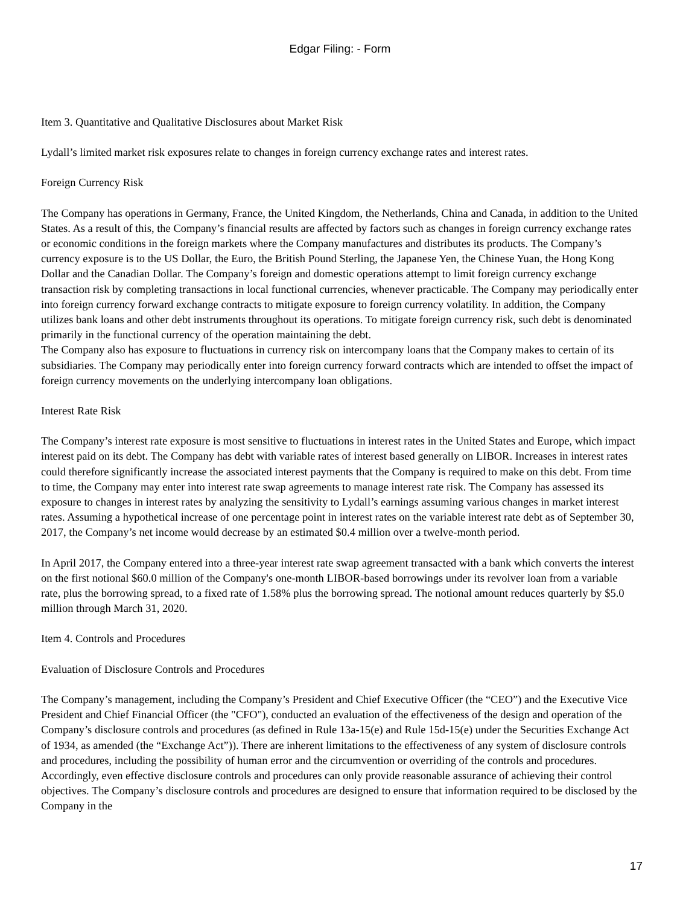Edgar Filing: - Form
Item 3. Quantitative and Qualitative Disclosures about Market Risk
Lydall’s limited market risk exposures relate to changes in foreign currency exchange rates and interest rates.
Foreign Currency Risk
The Company has operations in Germany, France, the United Kingdom, the Netherlands, China and Canada, in addition to the United States. As a result of this, the Company’s financial results are affected by factors such as changes in foreign currency exchange rates or economic conditions in the foreign markets where the Company manufactures and distributes its products. The Company’s currency exposure is to the US Dollar, the Euro, the British Pound Sterling, the Japanese Yen, the Chinese Yuan, the Hong Kong Dollar and the Canadian Dollar. The Company’s foreign and domestic operations attempt to limit foreign currency exchange transaction risk by completing transactions in local functional currencies, whenever practicable. The Company may periodically enter into foreign currency forward exchange contracts to mitigate exposure to foreign currency volatility. In addition, the Company utilizes bank loans and other debt instruments throughout its operations. To mitigate foreign currency risk, such debt is denominated primarily in the functional currency of the operation maintaining the debt.
The Company also has exposure to fluctuations in currency risk on intercompany loans that the Company makes to certain of its subsidiaries. The Company may periodically enter into foreign currency forward contracts which are intended to offset the impact of foreign currency movements on the underlying intercompany loan obligations.
Interest Rate Risk
The Company’s interest rate exposure is most sensitive to fluctuations in interest rates in the United States and Europe, which impact interest paid on its debt. The Company has debt with variable rates of interest based generally on LIBOR. Increases in interest rates could therefore significantly increase the associated interest payments that the Company is required to make on this debt. From time to time, the Company may enter into interest rate swap agreements to manage interest rate risk. The Company has assessed its exposure to changes in interest rates by analyzing the sensitivity to Lydall’s earnings assuming various changes in market interest rates. Assuming a hypothetical increase of one percentage point in interest rates on the variable interest rate debt as of September 30, 2017, the Company’s net income would decrease by an estimated $0.4 million over a twelve-month period.
In April 2017, the Company entered into a three-year interest rate swap agreement transacted with a bank which converts the interest on the first notional $60.0 million of the Company's one-month LIBOR-based borrowings under its revolver loan from a variable rate, plus the borrowing spread, to a fixed rate of 1.58% plus the borrowing spread. The notional amount reduces quarterly by $5.0 million through March 31, 2020.
Item 4. Controls and Procedures
Evaluation of Disclosure Controls and Procedures
The Company’s management, including the Company’s President and Chief Executive Officer (the “CEO”) and the Executive Vice President and Chief Financial Officer (the "CFO"), conducted an evaluation of the effectiveness of the design and operation of the Company’s disclosure controls and procedures (as defined in Rule 13a-15(e) and Rule 15d-15(e) under the Securities Exchange Act of 1934, as amended (the “Exchange Act”)). There are inherent limitations to the effectiveness of any system of disclosure controls and procedures, including the possibility of human error and the circumvention or overriding of the controls and procedures. Accordingly, even effective disclosure controls and procedures can only provide reasonable assurance of achieving their control objectives. The Company’s disclosure controls and procedures are designed to ensure that information required to be disclosed by the Company in the
17